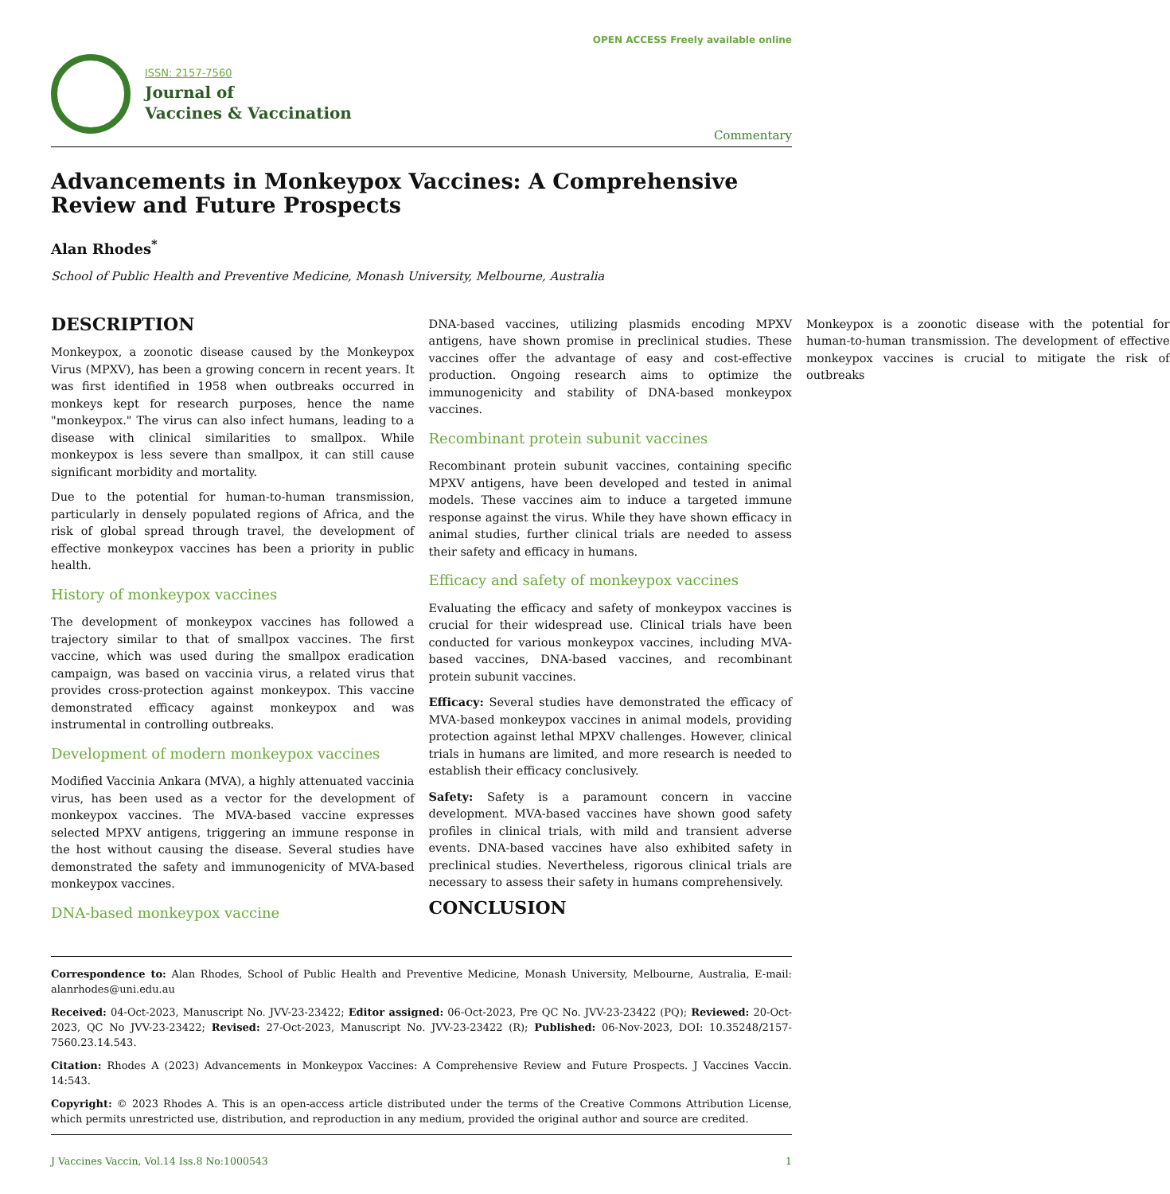ISSN: 2157-7560
Journal of
Vaccines & Vaccination
OPEN ACCESS Freely available online
Commentary
Advancements in Monkeypox Vaccines: A Comprehensive Review and Future Prospects
Alan Rhodes<sup>*</sup>
School of Public Health and Preventive Medicine, Monash University, Melbourne, Australia
DESCRIPTION
Monkeypox, a zoonotic disease caused by the Monkeypox Virus (MPXV), has been a growing concern in recent years. It was first identified in 1958 when outbreaks occurred in monkeys kept for research purposes, hence the name "monkeypox." The virus can also infect humans, leading to a disease with clinical similarities to smallpox. While monkeypox is less severe than smallpox, it can still cause significant morbidity and mortality.
Due to the potential for human-to-human transmission, particularly in densely populated regions of Africa, and the risk of global spread through travel, the development of effective monkeypox vaccines has been a priority in public health.
History of monkeypox vaccines
The development of monkeypox vaccines has followed a trajectory similar to that of smallpox vaccines. The first vaccine, which was used during the smallpox eradication campaign, was based on vaccinia virus, a related virus that provides cross-protection against monkeypox. This vaccine demonstrated efficacy against monkeypox and was instrumental in controlling outbreaks.
Development of modern monkeypox vaccines
Modified Vaccinia Ankara (MVA), a highly attenuated vaccinia virus, has been used as a vector for the development of monkeypox vaccines. The MVA-based vaccine expresses selected MPXV antigens, triggering an immune response in the host without causing the disease. Several studies have demonstrated the safety and immunogenicity of MVA-based monkeypox vaccines.
DNA-based monkeypox vaccine
DNA-based vaccines, utilizing plasmids encoding MPXV antigens, have shown promise in preclinical studies. These vaccines offer the advantage of easy and cost-effective production. Ongoing research aims to optimize the immunogenicity and stability of DNA-based monkeypox vaccines.
Recombinant protein subunit vaccines
Recombinant protein subunit vaccines, containing specific MPXV antigens, have been developed and tested in animal models. These vaccines aim to induce a targeted immune response against the virus. While they have shown efficacy in animal studies, further clinical trials are needed to assess their safety and efficacy in humans.
Efficacy and safety of monkeypox vaccines
Evaluating the efficacy and safety of monkeypox vaccines is crucial for their widespread use. Clinical trials have been conducted for various monkeypox vaccines, including MVA-based vaccines, DNA-based vaccines, and recombinant protein subunit vaccines.
Efficacy: Several studies have demonstrated the efficacy of MVA-based monkeypox vaccines in animal models, providing protection against lethal MPXV challenges. However, clinical trials in humans are limited, and more research is needed to establish their efficacy conclusively.
Safety: Safety is a paramount concern in vaccine development. MVA-based vaccines have shown good safety profiles in clinical trials, with mild and transient adverse events. DNA-based vaccines have also exhibited safety in preclinical studies. Nevertheless, rigorous clinical trials are necessary to assess their safety in humans comprehensively.
CONCLUSION
Monkeypox is a zoonotic disease with the potential for human-to-human transmission. The development of effective monkeypox vaccines is crucial to mitigate the risk of outbreaks
Correspondence to: Alan Rhodes, School of Public Health and Preventive Medicine, Monash University, Melbourne, Australia, E-mail: alanrhodes@uni.edu.au
Received: 04-Oct-2023, Manuscript No. JVV-23-23422; Editor assigned: 06-Oct-2023, Pre QC No. JVV-23-23422 (PQ); Reviewed: 20-Oct-2023, QC No JVV-23-23422; Revised: 27-Oct-2023, Manuscript No. JVV-23-23422 (R); Published: 06-Nov-2023, DOI: 10.35248/2157-7560.23.14.543.
Citation: Rhodes A (2023) Advancements in Monkeypox Vaccines: A Comprehensive Review and Future Prospects. J Vaccines Vaccin. 14:543.
Copyright: © 2023 Rhodes A. This is an open-access article distributed under the terms of the Creative Commons Attribution License, which permits unrestricted use, distribution, and reproduction in any medium, provided the original author and source are credited.
J Vaccines Vaccin, Vol.14 Iss.8 No:1000543 1